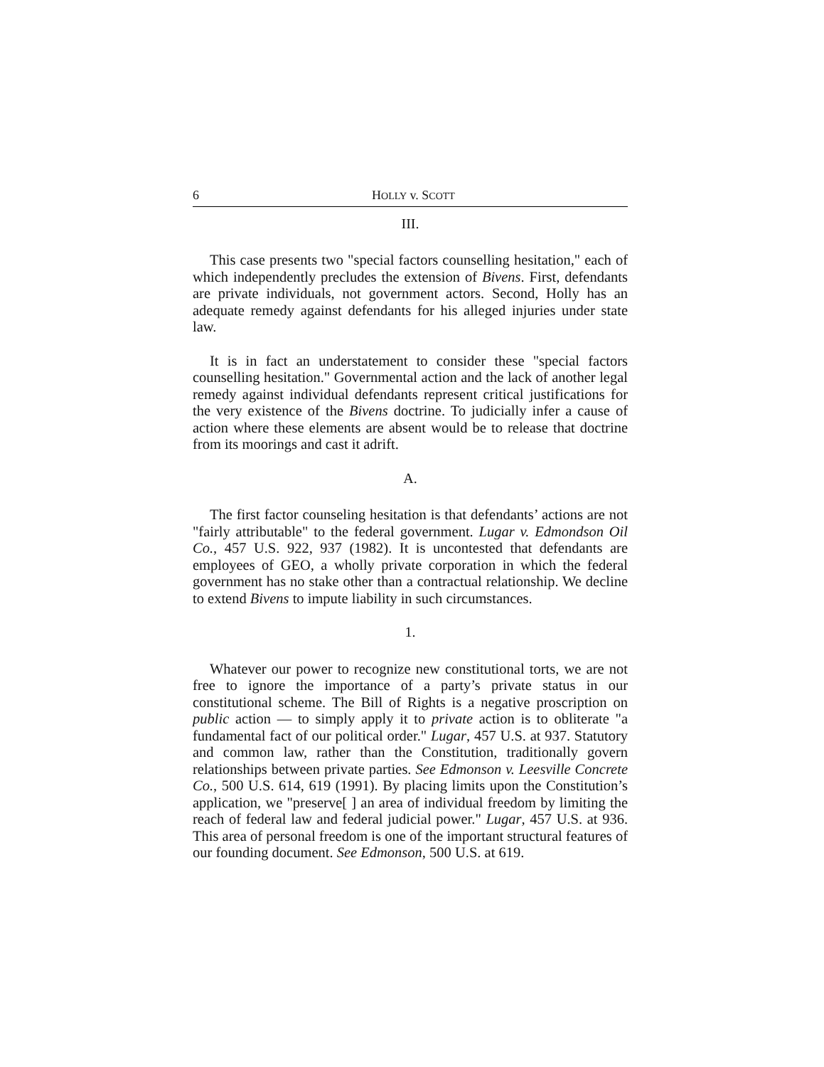6 HOLLY v. SCOTT
III.
This case presents two "special factors counselling hesitation," each of which independently precludes the extension of Bivens. First, defendants are private individuals, not government actors. Second, Holly has an adequate remedy against defendants for his alleged injuries under state law.
It is in fact an understatement to consider these "special factors counselling hesitation." Governmental action and the lack of another legal remedy against individual defendants represent critical justifications for the very existence of the Bivens doctrine. To judicially infer a cause of action where these elements are absent would be to release that doctrine from its moorings and cast it adrift.
A.
The first factor counseling hesitation is that defendants’ actions are not "fairly attributable" to the federal government. Lugar v. Edmondson Oil Co., 457 U.S. 922, 937 (1982). It is uncontested that defendants are employees of GEO, a wholly private corporation in which the federal government has no stake other than a contractual relationship. We decline to extend Bivens to impute liability in such circumstances.
1.
Whatever our power to recognize new constitutional torts, we are not free to ignore the importance of a party’s private status in our constitutional scheme. The Bill of Rights is a negative proscription on public action — to simply apply it to private action is to obliterate "a fundamental fact of our political order." Lugar, 457 U.S. at 937. Statutory and common law, rather than the Constitution, traditionally govern relationships between private parties. See Edmonson v. Leesville Concrete Co., 500 U.S. 614, 619 (1991). By placing limits upon the Constitution’s application, we "preserve[ ] an area of individual freedom by limiting the reach of federal law and federal judicial power." Lugar, 457 U.S. at 936. This area of personal freedom is one of the important structural features of our founding document. See Edmonson, 500 U.S. at 619.